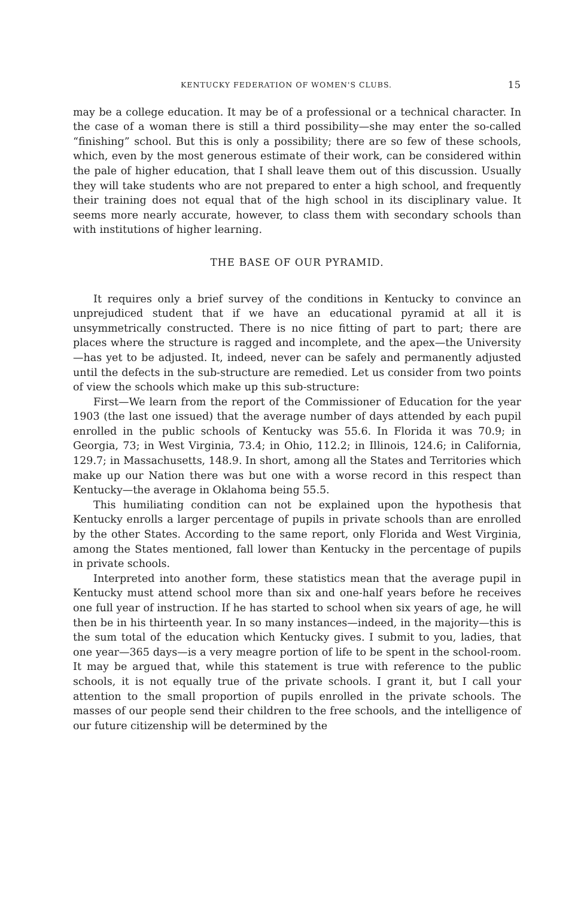KENTUCKY FEDERATION OF WOMEN'S CLUBS. 15
may be a college education. It may be of a professional or a technical character. In the case of a woman there is still a third possibility—she may enter the so-called “finishing” school. But this is only a possibility; there are so few of these schools, which, even by the most generous estimate of their work, can be considered within the pale of higher education, that I shall leave them out of this discussion. Usually they will take students who are not prepared to enter a high school, and frequently their training does not equal that of the high school in its disciplinary value. It seems more nearly accurate, however, to class them with secondary schools than with institutions of higher learning.
THE BASE OF OUR PYRAMID.
It requires only a brief survey of the conditions in Kentucky to convince an unprejudiced student that if we have an educational pyramid at all it is unsymmetrically constructed. There is no nice fitting of part to part; there are places where the structure is ragged and incomplete, and the apex—the University—has yet to be adjusted. It, indeed, never can be safely and permanently adjusted until the defects in the sub-structure are remedied. Let us consider from two points of view the schools which make up this sub-structure:
First—We learn from the report of the Commissioner of Education for the year 1903 (the last one issued) that the average number of days attended by each pupil enrolled in the public schools of Kentucky was 55.6. In Florida it was 70.9; in Georgia, 73; in West Virginia, 73.4; in Ohio, 112.2; in Illinois, 124.6; in California, 129.7; in Massachusetts, 148.9. In short, among all the States and Territories which make up our Nation there was but one with a worse record in this respect than Kentucky—the average in Oklahoma being 55.5.
This humiliating condition can not be explained upon the hypothesis that Kentucky enrolls a larger percentage of pupils in private schools than are enrolled by the other States. According to the same report, only Florida and West Virginia, among the States mentioned, fall lower than Kentucky in the percentage of pupils in private schools.
Interpreted into another form, these statistics mean that the average pupil in Kentucky must attend school more than six and one-half years before he receives one full year of instruction. If he has started to school when six years of age, he will then be in his thirteenth year. In so many instances—indeed, in the majority—this is the sum total of the education which Kentucky gives. I submit to you, ladies, that one year—365 days—is a very meagre portion of life to be spent in the school-room. It may be argued that, while this statement is true with reference to the public schools, it is not equally true of the private schools. I grant it, but I call your attention to the small proportion of pupils enrolled in the private schools. The masses of our people send their children to the free schools, and the intelligence of our future citizenship will be determined by the